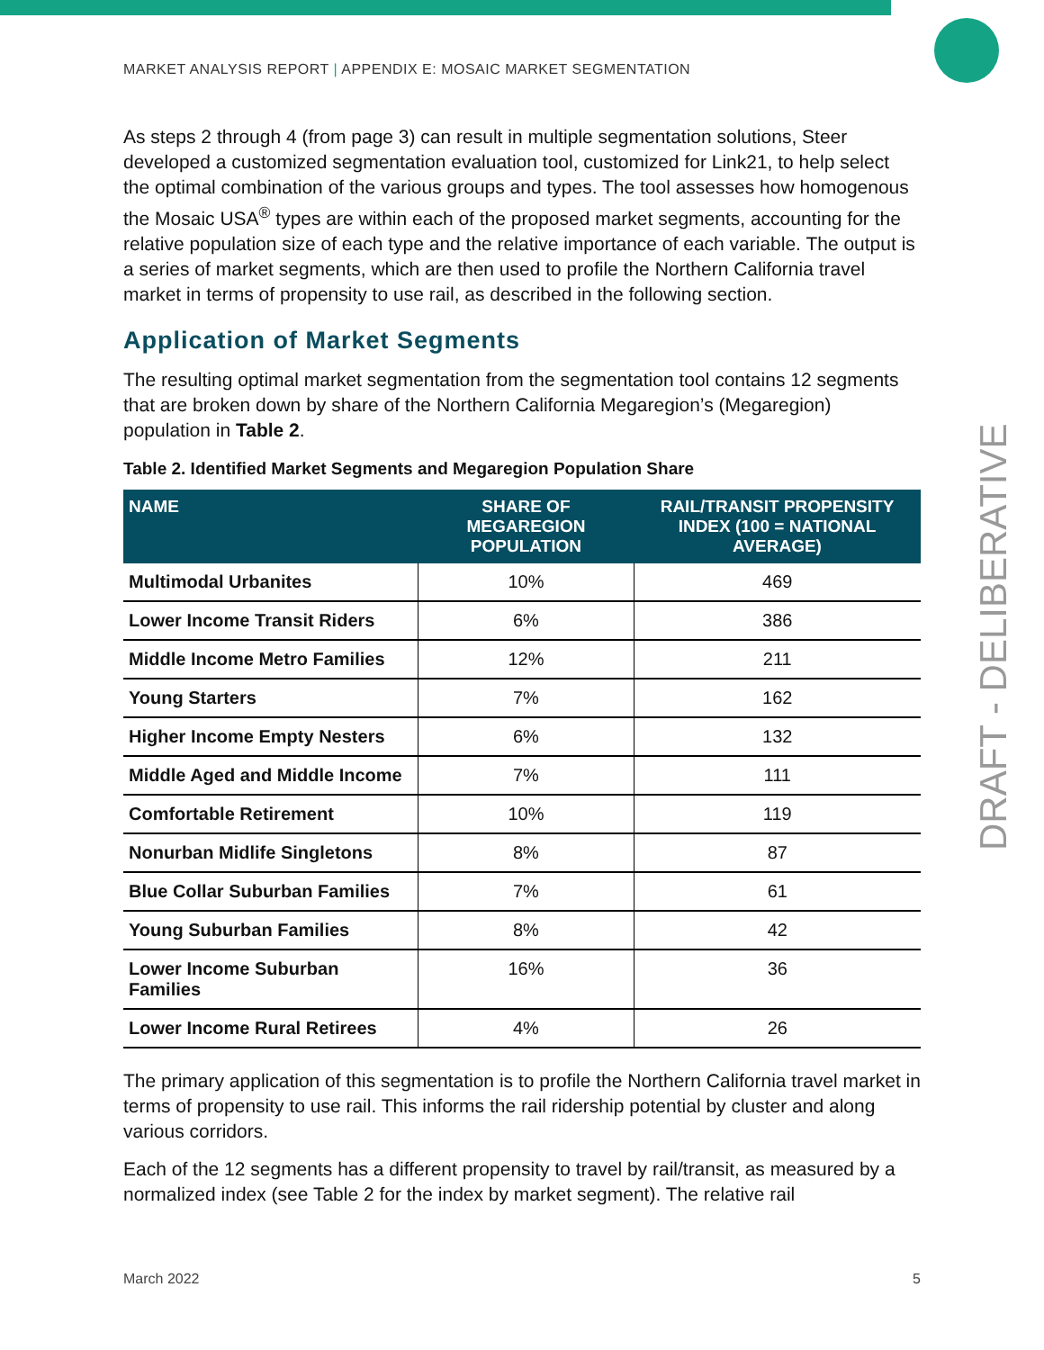MARKET ANALYSIS REPORT | APPENDIX E: MOSAIC MARKET SEGMENTATION
As steps 2 through 4 (from page 3) can result in multiple segmentation solutions, Steer developed a customized segmentation evaluation tool, customized for Link21, to help select the optimal combination of the various groups and types. The tool assesses how homogenous the Mosaic USA<sup>®</sup> types are within each of the proposed market segments, accounting for the relative population size of each type and the relative importance of each variable. The output is a series of market segments, which are then used to profile the Northern California travel market in terms of propensity to use rail, as described in the following section.
Application of Market Segments
The resulting optimal market segmentation from the segmentation tool contains 12 segments that are broken down by share of the Northern California Megaregion’s (Megaregion) population in Table 2.
Table 2. Identified Market Segments and Megaregion Population Share
| NAME | SHARE OF MEGAREGION POPULATION | RAIL/TRANSIT PROPENSITY INDEX (100 = NATIONAL AVERAGE) |
| --- | --- | --- |
| Multimodal Urbanites | 10% | 469 |
| Lower Income Transit Riders | 6% | 386 |
| Middle Income Metro Families | 12% | 211 |
| Young Starters | 7% | 162 |
| Higher Income Empty Nesters | 6% | 132 |
| Middle Aged and Middle Income | 7% | 111 |
| Comfortable Retirement | 10% | 119 |
| Nonurban Midlife Singletons | 8% | 87 |
| Blue Collar Suburban Families | 7% | 61 |
| Young Suburban Families | 8% | 42 |
| Lower Income Suburban Families | 16% | 36 |
| Lower Income Rural Retirees | 4% | 26 |
The primary application of this segmentation is to profile the Northern California travel market in terms of propensity to use rail. This informs the rail ridership potential by cluster and along various corridors.
Each of the 12 segments has a different propensity to travel by rail/transit, as measured by a normalized index (see Table 2 for the index by market segment). The relative rail
DRAFT - DELIBERATIVE
March 2022 5